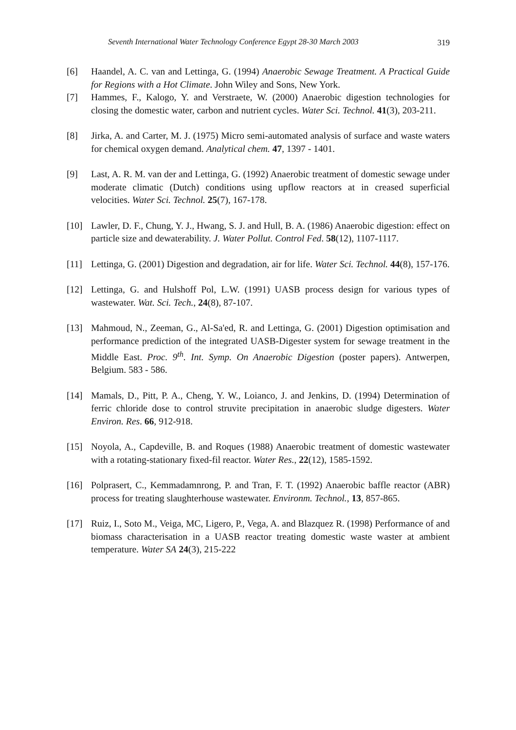Seventh International Water Technology Conference Egypt 28-30 March 2003 319
[6] Haandel, A. C. van and Lettinga, G. (1994) Anaerobic Sewage Treatment. A Practical Guide for Regions with a Hot Climate. John Wiley and Sons, New York.
[7] Hammes, F., Kalogo, Y. and Verstraete, W. (2000) Anaerobic digestion technologies for closing the domestic water, carbon and nutrient cycles. Water Sci. Technol. 41(3), 203-211.
[8] Jirka, A. and Carter, M. J. (1975) Micro semi-automated analysis of surface and waste waters for chemical oxygen demand. Analytical chem. 47, 1397 - 1401.
[9] Last, A. R. M. van der and Lettinga, G. (1992) Anaerobic treatment of domestic sewage under moderate climatic (Dutch) conditions using upflow reactors at in creased superficial velocities. Water Sci. Technol. 25(7), 167-178.
[10] Lawler, D. F., Chung, Y. J., Hwang, S. J. and Hull, B. A. (1986) Anaerobic digestion: effect on particle size and dewaterability. J. Water Pollut. Control Fed. 58(12), 1107-1117.
[11] Lettinga, G. (2001) Digestion and degradation, air for life. Water Sci. Technol. 44(8), 157-176.
[12] Lettinga, G. and Hulshoff Pol, L.W. (1991) UASB process design for various types of wastewater. Wat. Sci. Tech., 24(8), 87-107.
[13] Mahmoud, N., Zeeman, G., Al-Sa'ed, R. and Lettinga, G. (2001) Digestion optimisation and performance prediction of the integrated UASB-Digester system for sewage treatment in the Middle East. Proc. 9<sup>th</sup>. Int. Symp. On Anaerobic Digestion (poster papers). Antwerpen, Belgium. 583 - 586.
[14] Mamals, D., Pitt, P. A., Cheng, Y. W., Loianco, J. and Jenkins, D. (1994) Determination of ferric chloride dose to control struvite precipitation in anaerobic sludge digesters. Water Environ. Res. 66, 912-918.
[15] Noyola, A., Capdeville, B. and Roques (1988) Anaerobic treatment of domestic wastewater with a rotating-stationary fixed-fil reactor. Water Res., 22(12), 1585-1592.
[16] Polprasert, C., Kemmadamnrong, P. and Tran, F. T. (1992) Anaerobic baffle reactor (ABR) process for treating slaughterhouse wastewater. Environm. Technol., 13, 857-865.
[17] Ruiz, I., Soto M., Veiga, MC, Ligero, P., Vega, A. and Blazquez R. (1998) Performance of and biomass characterisation in a UASB reactor treating domestic waste waster at ambient temperature. Water SA 24(3), 215-222